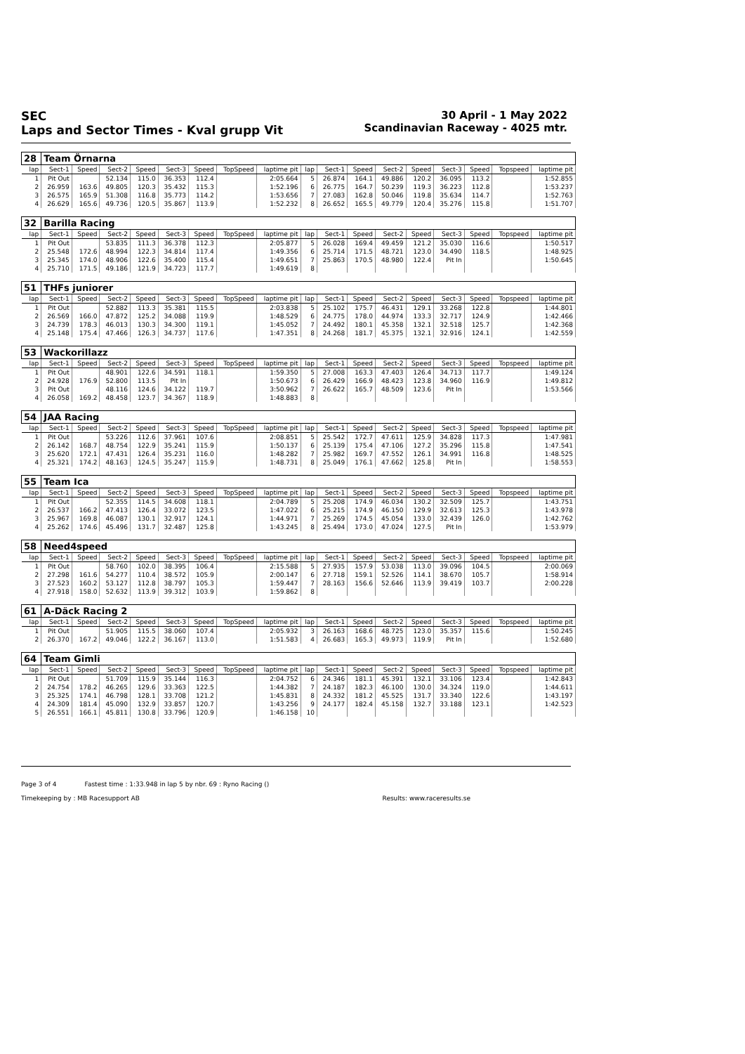SEC
Laps and Sector Times - Kval grupp Vit
30 April - 1 May 2022
Scandinavian Raceway - 4025 mtr.
| 28 | Team Örnarna | | | | | | | | | | | | | | | | |
| lap | Sect-1 | Speed | Sect-2 | Speed | Sect-3 | Speed | TopSpeed | laptime pit | lap | Sect-1 | Speed | Sect-2 | Speed | Sect-3 | Speed | Topspeed | laptime pit |
| 1 | Pit Out | | 52.134 | 115.0 | 36.353 | 112.4 | | 2:05.664 | 5 | 26.874 | 164.1 | 49.886 | 120.2 | 36.095 | 113.2 | | 1:52.855 |
| 2 | 26.959 | 163.6 | 49.805 | 120.3 | 35.432 | 115.3 | | 1:52.196 | 6 | 26.775 | 164.7 | 50.239 | 119.3 | 36.223 | 112.8 | | 1:53.237 |
| 3 | 26.575 | 165.9 | 51.308 | 116.8 | 35.773 | 114.2 | | 1:53.656 | 7 | 27.083 | 162.8 | 50.046 | 119.8 | 35.634 | 114.7 | | 1:52.763 |
| 4 | 26.629 | 165.6 | 49.736 | 120.5 | 35.867 | 113.9 | | 1:52.232 | 8 | 26.652 | 165.5 | 49.779 | 120.4 | 35.276 | 115.8 | | 1:51.707 |
| 32 | Barilla Racing | | | | | | | | | | | | | | | | |
| lap | Sect-1 | Speed | Sect-2 | Speed | Sect-3 | Speed | TopSpeed | laptime pit | lap | Sect-1 | Speed | Sect-2 | Speed | Sect-3 | Speed | Topspeed | laptime pit |
| 1 | Pit Out | | 53.835 | 111.3 | 36.378 | 112.3 | | 2:05.877 | 5 | 26.028 | 169.4 | 49.459 | 121.2 | 35.030 | 116.6 | | 1:50.517 |
| 2 | 25.548 | 172.6 | 48.994 | 122.3 | 34.814 | 117.4 | | 1:49.356 | 6 | 25.714 | 171.5 | 48.721 | 123.0 | 34.490 | 118.5 | | 1:48.925 |
| 3 | 25.345 | 174.0 | 48.906 | 122.6 | 35.400 | 115.4 | | 1:49.651 | 7 | 25.863 | 170.5 | 48.980 | 122.4 | Pit In | | | 1:50.645 |
| 4 | 25.710 | 171.5 | 49.186 | 121.9 | 34.723 | 117.7 | | 1:49.619 | 8 | | | | | | | | |
| 51 | THFs juniorer | | | | | | | | | | | | | | | | |
| lap | Sect-1 | Speed | Sect-2 | Speed | Sect-3 | Speed | TopSpeed | laptime pit | lap | Sect-1 | Speed | Sect-2 | Speed | Sect-3 | Speed | Topspeed | laptime pit |
| 1 | Pit Out | | 52.882 | 113.3 | 35.381 | 115.5 | | 2:03.838 | 5 | 25.102 | 175.7 | 46.431 | 129.1 | 33.268 | 122.8 | | 1:44.801 |
| 2 | 26.569 | 166.0 | 47.872 | 125.2 | 34.088 | 119.9 | | 1:48.529 | 6 | 24.775 | 178.0 | 44.974 | 133.3 | 32.717 | 124.9 | | 1:42.466 |
| 3 | 24.739 | 178.3 | 46.013 | 130.3 | 34.300 | 119.1 | | 1:45.052 | 7 | 24.492 | 180.1 | 45.358 | 132.1 | 32.518 | 125.7 | | 1:42.368 |
| 4 | 25.148 | 175.4 | 47.466 | 126.3 | 34.737 | 117.6 | | 1:47.351 | 8 | 24.268 | 181.7 | 45.375 | 132.1 | 32.916 | 124.1 | | 1:42.559 |
| 53 | Wackorillazz | | | | | | | | | | | | | | | | |
| lap | Sect-1 | Speed | Sect-2 | Speed | Sect-3 | Speed | TopSpeed | laptime pit | lap | Sect-1 | Speed | Sect-2 | Speed | Sect-3 | Speed | Topspeed | laptime pit |
| 1 | Pit Out | | 48.901 | 122.6 | 34.591 | 118.1 | | 1:59.350 | 5 | 27.008 | 163.3 | 47.403 | 126.4 | 34.713 | 117.7 | | 1:49.124 |
| 2 | 24.928 | 176.9 | 52.800 | 113.5 | Pit In | | | 1:50.673 | 6 | 26.429 | 166.9 | 48.423 | 123.8 | 34.960 | 116.9 | | 1:49.812 |
| 3 | Pit Out | | 48.116 | 124.6 | 34.122 | 119.7 | | 3:50.962 | 7 | 26.622 | 165.7 | 48.509 | 123.6 | Pit In | | | 1:53.566 |
| 4 | 26.058 | 169.2 | 48.458 | 123.7 | 34.367 | 118.9 | | 1:48.883 | 8 | | | | | | | | |
| 54 | JAA Racing | | | | | | | | | | | | | | | | |
| lap | Sect-1 | Speed | Sect-2 | Speed | Sect-3 | Speed | TopSpeed | laptime pit | lap | Sect-1 | Speed | Sect-2 | Speed | Sect-3 | Speed | Topspeed | laptime pit |
| 1 | Pit Out | | 53.226 | 112.6 | 37.961 | 107.6 | | 2:08.851 | 5 | 25.542 | 172.7 | 47.611 | 125.9 | 34.828 | 117.3 | | 1:47.981 |
| 2 | 26.142 | 168.7 | 48.754 | 122.9 | 35.241 | 115.9 | | 1:50.137 | 6 | 25.139 | 175.4 | 47.106 | 127.2 | 35.296 | 115.8 | | 1:47.541 |
| 3 | 25.620 | 172.1 | 47.431 | 126.4 | 35.231 | 116.0 | | 1:48.282 | 7 | 25.982 | 169.7 | 47.552 | 126.1 | 34.991 | 116.8 | | 1:48.525 |
| 4 | 25.321 | 174.2 | 48.163 | 124.5 | 35.247 | 115.9 | | 1:48.731 | 8 | 25.049 | 176.1 | 47.662 | 125.8 | Pit In | | | 1:58.553 |
| 55 | Team Ica | | | | | | | | | | | | | | | | |
| lap | Sect-1 | Speed | Sect-2 | Speed | Sect-3 | Speed | TopSpeed | laptime pit | lap | Sect-1 | Speed | Sect-2 | Speed | Sect-3 | Speed | Topspeed | laptime pit |
| 1 | Pit Out | | 52.355 | 114.5 | 34.608 | 118.1 | | 2:04.789 | 5 | 25.208 | 174.9 | 46.034 | 130.2 | 32.509 | 125.7 | | 1:43.751 |
| 2 | 26.537 | 166.2 | 47.413 | 126.4 | 33.072 | 123.5 | | 1:47.022 | 6 | 25.215 | 174.9 | 46.150 | 129.9 | 32.613 | 125.3 | | 1:43.978 |
| 3 | 25.967 | 169.8 | 46.087 | 130.1 | 32.917 | 124.1 | | 1:44.971 | 7 | 25.269 | 174.5 | 45.054 | 133.0 | 32.439 | 126.0 | | 1:42.762 |
| 4 | 25.262 | 174.6 | 45.496 | 131.7 | 32.487 | 125.8 | | 1:43.245 | 8 | 25.494 | 173.0 | 47.024 | 127.5 | Pit In | | | 1:53.979 |
| 58 | Need4speed | | | | | | | | | | | | | | | | |
| lap | Sect-1 | Speed | Sect-2 | Speed | Sect-3 | Speed | TopSpeed | laptime pit | lap | Sect-1 | Speed | Sect-2 | Speed | Sect-3 | Speed | Topspeed | laptime pit |
| 1 | Pit Out | | 58.760 | 102.0 | 38.395 | 106.4 | | 2:15.588 | 5 | 27.935 | 157.9 | 53.038 | 113.0 | 39.096 | 104.5 | | 2:00.069 |
| 2 | 27.298 | 161.6 | 54.277 | 110.4 | 38.572 | 105.9 | | 2:00.147 | 6 | 27.718 | 159.1 | 52.526 | 114.1 | 38.670 | 105.7 | | 1:58.914 |
| 3 | 27.523 | 160.2 | 53.127 | 112.8 | 38.797 | 105.3 | | 1:59.447 | 7 | 28.163 | 156.6 | 52.646 | 113.9 | 39.419 | 103.7 | | 2:00.228 |
| 4 | 27.918 | 158.0 | 52.632 | 113.9 | 39.312 | 103.9 | | 1:59.862 | 8 | | | | | | | | |
| 61 | A-Däck Racing 2 | | | | | | | | | | | | | | | | |
| lap | Sect-1 | Speed | Sect-2 | Speed | Sect-3 | Speed | TopSpeed | laptime pit | lap | Sect-1 | Speed | Sect-2 | Speed | Sect-3 | Speed | Topspeed | laptime pit |
| 1 | Pit Out | | 51.905 | 115.5 | 38.060 | 107.4 | | 2:05.932 | 3 | 26.163 | 168.6 | 48.725 | 123.0 | 35.357 | 115.6 | | 1:50.245 |
| 2 | 26.370 | 167.2 | 49.046 | 122.2 | 36.167 | 113.0 | | 1:51.583 | 4 | 26.683 | 165.3 | 49.973 | 119.9 | Pit In | | | 1:52.680 |
| 64 | Team Gimli | | | | | | | | | | | | | | | | |
| lap | Sect-1 | Speed | Sect-2 | Speed | Sect-3 | Speed | TopSpeed | laptime pit | lap | Sect-1 | Speed | Sect-2 | Speed | Sect-3 | Speed | Topspeed | laptime pit |
| 1 | Pit Out | | 51.709 | 115.9 | 35.144 | 116.3 | | 2:04.752 | 6 | 24.346 | 181.1 | 45.391 | 132.1 | 33.106 | 123.4 | | 1:42.843 |
| 2 | 24.754 | 178.2 | 46.265 | 129.6 | 33.363 | 122.5 | | 1:44.382 | 7 | 24.187 | 182.3 | 46.100 | 130.0 | 34.324 | 119.0 | | 1:44.611 |
| 3 | 25.325 | 174.1 | 46.798 | 128.1 | 33.708 | 121.2 | | 1:45.831 | 8 | 24.332 | 181.2 | 45.525 | 131.7 | 33.340 | 122.6 | | 1:43.197 |
| 4 | 24.309 | 181.4 | 45.090 | 132.9 | 33.857 | 120.7 | | 1:43.256 | 9 | 24.177 | 182.4 | 45.158 | 132.7 | 33.188 | 123.1 | | 1:42.523 |
| 5 | 26.551 | 166.1 | 45.811 | 130.8 | 33.796 | 120.9 | | 1:46.158 | 10 | | | | | | | | |
Page 3 of 4 Fastest time : 1:33.948 in lap 5 by nbr. 69 : Ryno Racing ()
Timekeeping by : MB Racesupport AB Results: www.raceresults.se